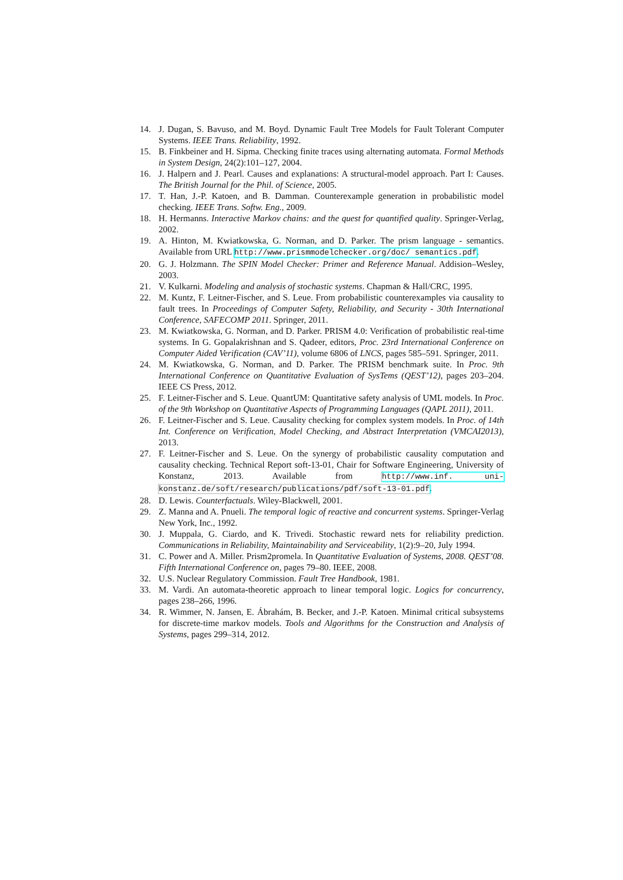14. J. Dugan, S. Bavuso, and M. Boyd. Dynamic Fault Tree Models for Fault Tolerant Computer Systems. IEEE Trans. Reliability, 1992.
15. B. Finkbeiner and H. Sipma. Checking finite traces using alternating automata. Formal Methods in System Design, 24(2):101–127, 2004.
16. J. Halpern and J. Pearl. Causes and explanations: A structural-model approach. Part I: Causes. The British Journal for the Phil. of Science, 2005.
17. T. Han, J.-P. Katoen, and B. Damman. Counterexample generation in probabilistic model checking. IEEE Trans. Softw. Eng., 2009.
18. H. Hermanns. Interactive Markov chains: and the quest for quantified quality. Springer-Verlag, 2002.
19. A. Hinton, M. Kwiatkowska, G. Norman, and D. Parker. The prism language - semantics. Available from URL http://www.prismmodelchecker.org/doc/ semantics.pdf.
20. G. J. Holzmann. The SPIN Model Checker: Primer and Reference Manual. Addision–Wesley, 2003.
21. V. Kulkarni. Modeling and analysis of stochastic systems. Chapman & Hall/CRC, 1995.
22. M. Kuntz, F. Leitner-Fischer, and S. Leue. From probabilistic counterexamples via causality to fault trees. In Proceedings of Computer Safety, Reliability, and Security - 30th International Conference, SAFECOMP 2011. Springer, 2011.
23. M. Kwiatkowska, G. Norman, and D. Parker. PRISM 4.0: Verification of probabilistic real-time systems. In G. Gopalakrishnan and S. Qadeer, editors, Proc. 23rd International Conference on Computer Aided Verification (CAV’11), volume 6806 of LNCS, pages 585–591. Springer, 2011.
24. M. Kwiatkowska, G. Norman, and D. Parker. The PRISM benchmark suite. In Proc. 9th International Conference on Quantitative Evaluation of SysTems (QEST’12), pages 203–204. IEEE CS Press, 2012.
25. F. Leitner-Fischer and S. Leue. QuantUM: Quantitative safety analysis of UML models. In Proc. of the 9th Workshop on Quantitative Aspects of Programming Languages (QAPL 2011), 2011.
26. F. Leitner-Fischer and S. Leue. Causality checking for complex system models. In Proc. of 14th Int. Conference on Verification, Model Checking, and Abstract Interpretation (VMCAI2013), 2013.
27. F. Leitner-Fischer and S. Leue. On the synergy of probabilistic causality computation and causality checking. Technical Report soft-13-01, Chair for Software Engineering, University of Konstanz, 2013. Available from http://www.inf. uni-konstanz.de/soft/research/publications/pdf/soft-13-01.pdf.
28. D. Lewis. Counterfactuals. Wiley-Blackwell, 2001.
29. Z. Manna and A. Pnueli. The temporal logic of reactive and concurrent systems. Springer-Verlag New York, Inc., 1992.
30. J. Muppala, G. Ciardo, and K. Trivedi. Stochastic reward nets for reliability prediction. Communications in Reliability, Maintainability and Serviceability, 1(2):9–20, July 1994.
31. C. Power and A. Miller. Prism2promela. In Quantitative Evaluation of Systems, 2008. QEST’08. Fifth International Conference on, pages 79–80. IEEE, 2008.
32. U.S. Nuclear Regulatory Commission. Fault Tree Handbook, 1981.
33. M. Vardi. An automata-theoretic approach to linear temporal logic. Logics for concurrency, pages 238–266, 1996.
34. R. Wimmer, N. Jansen, E. Ábrahám, B. Becker, and J.-P. Katoen. Minimal critical subsystems for discrete-time markov models. Tools and Algorithms for the Construction and Analysis of Systems, pages 299–314, 2012.